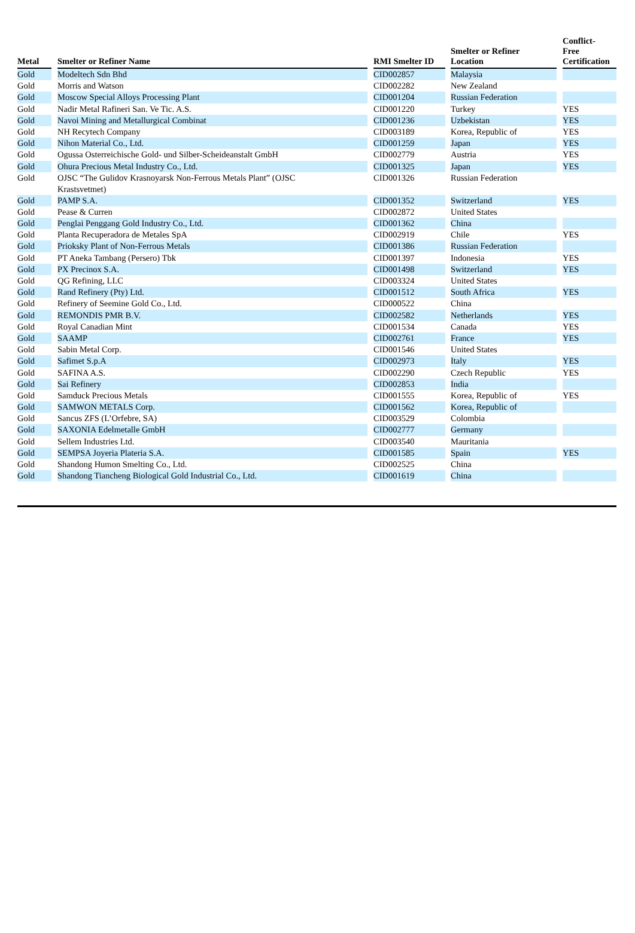| Metal | | Smelter or Refiner Name | | RMI Smelter ID | | Smelter or Refiner Location | | Conflict- Free Certification |
| --- | --- | --- | --- | --- | --- | --- | --- | --- |
| Gold | | Modeltech Sdn Bhd | | CID002857 | | Malaysia | | |
| Gold | | Morris and Watson | | CID002282 | | New Zealand | | |
| Gold | | Moscow Special Alloys Processing Plant | | CID001204 | | Russian Federation | | |
| Gold | | Nadir Metal Rafineri San. Ve Tic. A.S. | | CID001220 | | Turkey | | YES |
| Gold | | Navoi Mining and Metallurgical Combinat | | CID001236 | | Uzbekistan | | YES |
| Gold | | NH Recytech Company | | CID003189 | | Korea, Republic of | | YES |
| Gold | | Nihon Material Co., Ltd. | | CID001259 | | Japan | | YES |
| Gold | | Ogussa Osterreichische Gold- und Silber-Scheideanstalt GmbH | | CID002779 | | Austria | | YES |
| Gold | | Ohura Precious Metal Industry Co., Ltd. | | CID001325 | | Japan | | YES |
| Gold | | OJSC “The Gulidov Krasnoyarsk Non-Ferrous Metals Plant” (OJSC Krastsvetmet) | | CID001326 | | Russian Federation | | |
| Gold | | PAMP S.A. | | CID001352 | | Switzerland | | YES |
| Gold | | Pease & Curren | | CID002872 | | United States | | |
| Gold | | Penglai Penggang Gold Industry Co., Ltd. | | CID001362 | | China | | |
| Gold | | Planta Recuperadora de Metales SpA | | CID002919 | | Chile | | YES |
| Gold | | Prioksky Plant of Non-Ferrous Metals | | CID001386 | | Russian Federation | | |
| Gold | | PT Aneka Tambang (Persero) Tbk | | CID001397 | | Indonesia | | YES |
| Gold | | PX Precinox S.A. | | CID001498 | | Switzerland | | YES |
| Gold | | QG Refining, LLC | | CID003324 | | United States | | |
| Gold | | Rand Refinery (Pty) Ltd. | | CID001512 | | South Africa | | YES |
| Gold | | Refinery of Seemine Gold Co., Ltd. | | CID000522 | | China | | |
| Gold | | REMONDIS PMR B.V. | | CID002582 | | Netherlands | | YES |
| Gold | | Royal Canadian Mint | | CID001534 | | Canada | | YES |
| Gold | | SAAMP | | CID002761 | | France | | YES |
| Gold | | Sabin Metal Corp. | | CID001546 | | United States | | |
| Gold | | Safimet S.p.A | | CID002973 | | Italy | | YES |
| Gold | | SAFINA A.S. | | CID002290 | | Czech Republic | | YES |
| Gold | | Sai Refinery | | CID002853 | | India | | |
| Gold | | Samduck Precious Metals | | CID001555 | | Korea, Republic of | | YES |
| Gold | | SAMWON METALS Corp. | | CID001562 | | Korea, Republic of | | |
| Gold | | Sancus ZFS (L’Orfebre, SA) | | CID003529 | | Colombia | | |
| Gold | | SAXONIA Edelmetalle GmbH | | CID002777 | | Germany | | |
| Gold | | Sellem Industries Ltd. | | CID003540 | | Mauritania | | |
| Gold | | SEMPSA Joyeria Plateria S.A. | | CID001585 | | Spain | | YES |
| Gold | | Shandong Humon Smelting Co., Ltd. | | CID002525 | | China | | |
| Gold | | Shandong Tiancheng Biological Gold Industrial Co., Ltd. | | CID001619 | | China | | |